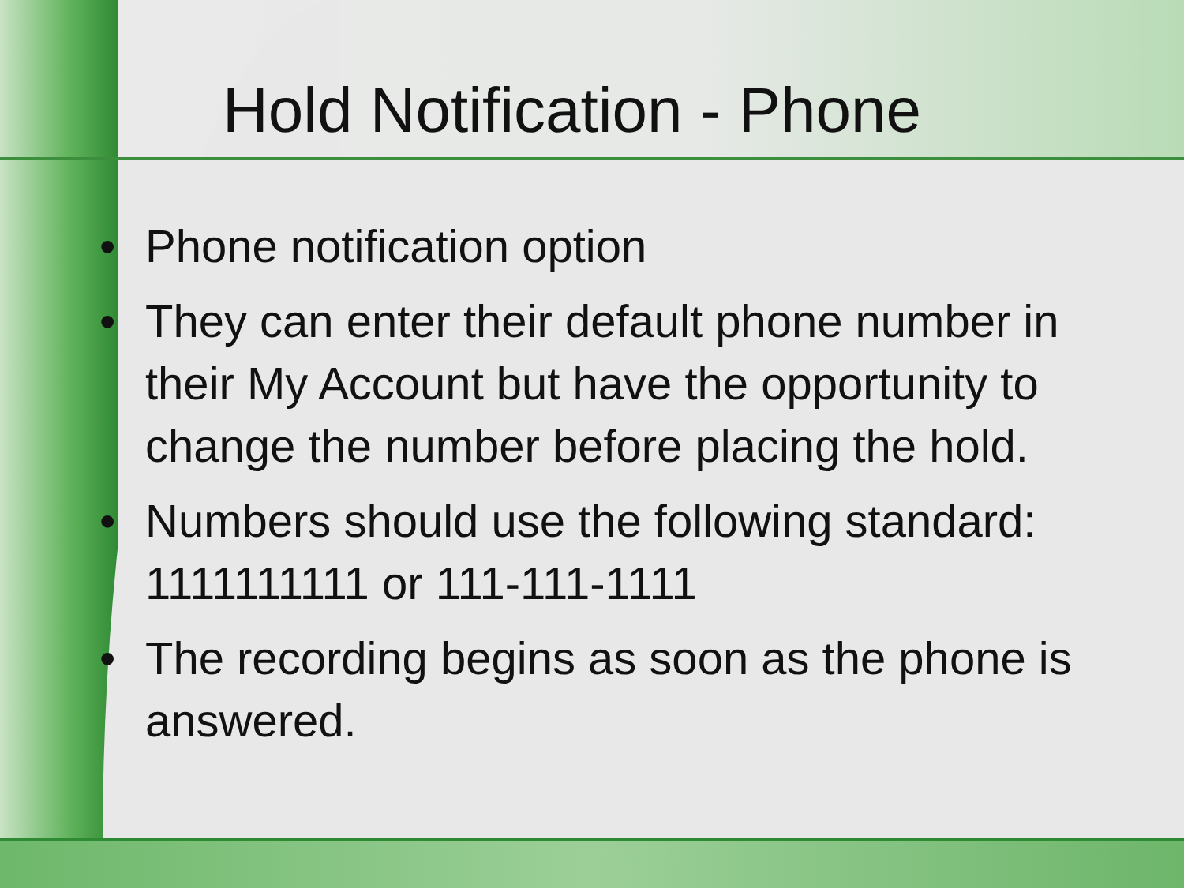Hold Notification - Phone
• Phone notification option
• They can enter their default phone number in their My Account but have the opportunity to change the number before placing the hold.
• Numbers should use the following standard: 1111111111 or 111-111-1111
• The recording begins as soon as the phone is answered.